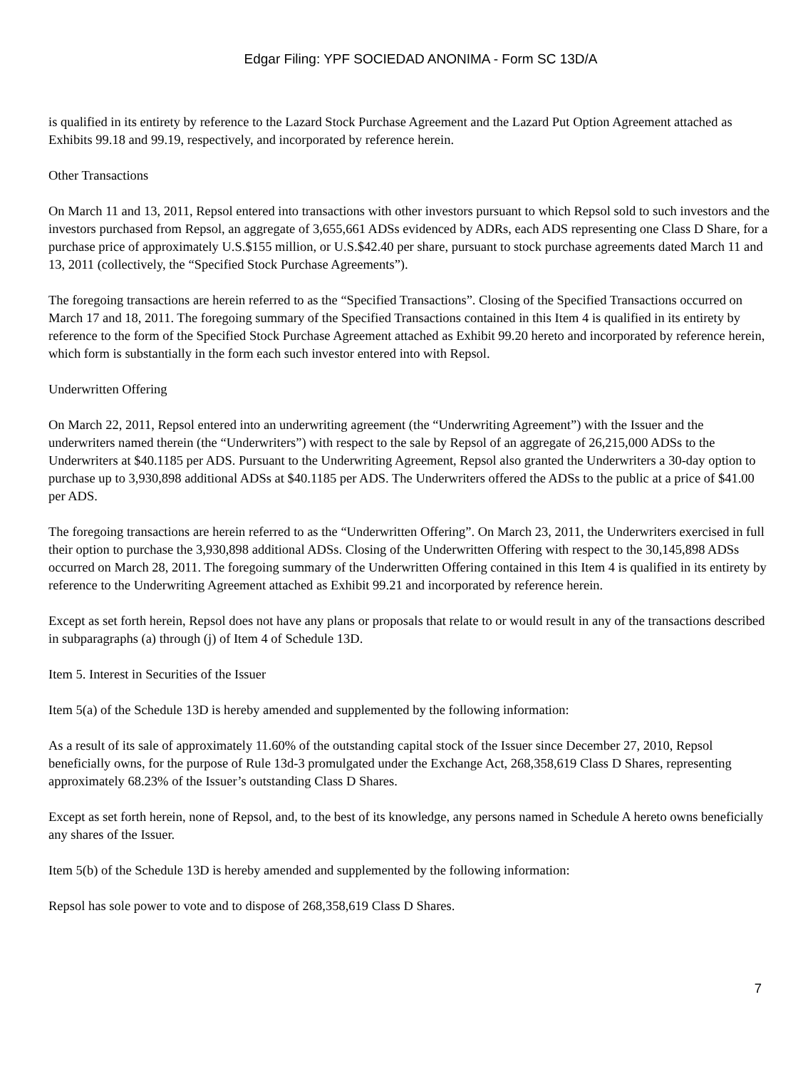Edgar Filing: YPF SOCIEDAD ANONIMA - Form SC 13D/A
is qualified in its entirety by reference to the Lazard Stock Purchase Agreement and the Lazard Put Option Agreement attached as Exhibits 99.18 and 99.19, respectively, and incorporated by reference herein.
Other Transactions
On March 11 and 13, 2011, Repsol entered into transactions with other investors pursuant to which Repsol sold to such investors and the investors purchased from Repsol, an aggregate of 3,655,661 ADSs evidenced by ADRs, each ADS representing one Class D Share, for a purchase price of approximately U.S.$155 million, or U.S.$42.40 per share, pursuant to stock purchase agreements dated March 11 and 13, 2011 (collectively, the “Specified Stock Purchase Agreements”).
The foregoing transactions are herein referred to as the “Specified Transactions”. Closing of the Specified Transactions occurred on March 17 and 18, 2011. The foregoing summary of the Specified Transactions contained in this Item 4 is qualified in its entirety by reference to the form of the Specified Stock Purchase Agreement attached as Exhibit 99.20 hereto and incorporated by reference herein, which form is substantially in the form each such investor entered into with Repsol.
Underwritten Offering
On March 22, 2011, Repsol entered into an underwriting agreement (the “Underwriting Agreement”) with the Issuer and the underwriters named therein (the “Underwriters”) with respect to the sale by Repsol of an aggregate of 26,215,000 ADSs to the Underwriters at $40.1185 per ADS. Pursuant to the Underwriting Agreement, Repsol also granted the Underwriters a 30-day option to purchase up to 3,930,898 additional ADSs at $40.1185 per ADS. The Underwriters offered the ADSs to the public at a price of $41.00 per ADS.
The foregoing transactions are herein referred to as the “Underwritten Offering”. On March 23, 2011, the Underwriters exercised in full their option to purchase the 3,930,898 additional ADSs. Closing of the Underwritten Offering with respect to the 30,145,898 ADSs occurred on March 28, 2011. The foregoing summary of the Underwritten Offering contained in this Item 4 is qualified in its entirety by reference to the Underwriting Agreement attached as Exhibit 99.21 and incorporated by reference herein.
Except as set forth herein, Repsol does not have any plans or proposals that relate to or would result in any of the transactions described in subparagraphs (a) through (j) of Item 4 of Schedule 13D.
Item 5. Interest in Securities of the Issuer
Item 5(a) of the Schedule 13D is hereby amended and supplemented by the following information:
As a result of its sale of approximately 11.60% of the outstanding capital stock of the Issuer since December 27, 2010, Repsol beneficially owns, for the purpose of Rule 13d-3 promulgated under the Exchange Act, 268,358,619 Class D Shares, representing approximately 68.23% of the Issuer’s outstanding Class D Shares.
Except as set forth herein, none of Repsol, and, to the best of its knowledge, any persons named in Schedule A hereto owns beneficially any shares of the Issuer.
Item 5(b) of the Schedule 13D is hereby amended and supplemented by the following information:
Repsol has sole power to vote and to dispose of 268,358,619 Class D Shares.
7